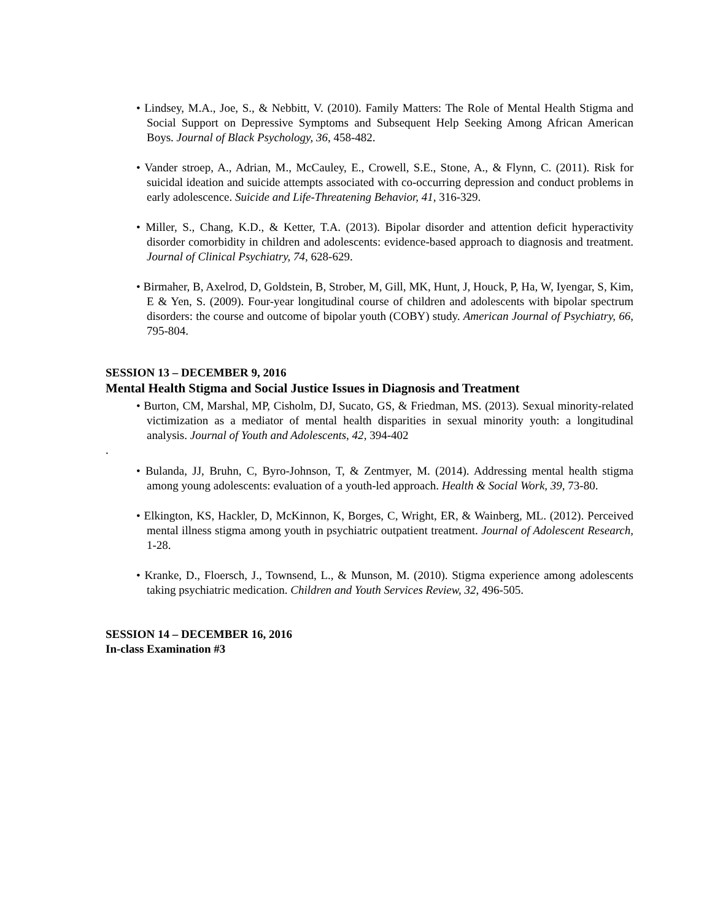• Lindsey, M.A., Joe, S., & Nebbitt, V. (2010). Family Matters: The Role of Mental Health Stigma and Social Support on Depressive Symptoms and Subsequent Help Seeking Among African American Boys. Journal of Black Psychology, 36, 458-482.
• Vander stroep, A., Adrian, M., McCauley, E., Crowell, S.E., Stone, A., & Flynn, C. (2011). Risk for suicidal ideation and suicide attempts associated with co-occurring depression and conduct problems in early adolescence. Suicide and Life-Threatening Behavior, 41, 316-329.
• Miller, S., Chang, K.D., & Ketter, T.A. (2013). Bipolar disorder and attention deficit hyperactivity disorder comorbidity in children and adolescents: evidence-based approach to diagnosis and treatment. Journal of Clinical Psychiatry, 74, 628-629.
• Birmaher, B, Axelrod, D, Goldstein, B, Strober, M, Gill, MK, Hunt, J, Houck, P, Ha, W, Iyengar, S, Kim, E & Yen, S. (2009). Four-year longitudinal course of children and adolescents with bipolar spectrum disorders: the course and outcome of bipolar youth (COBY) study. American Journal of Psychiatry, 66, 795-804.
SESSION 13 – DECEMBER 9, 2016
Mental Health Stigma and Social Justice Issues in Diagnosis and Treatment
• Burton, CM, Marshal, MP, Cisholm, DJ, Sucato, GS, & Friedman, MS. (2013). Sexual minority-related victimization as a mediator of mental health disparities in sexual minority youth: a longitudinal analysis. Journal of Youth and Adolescents, 42, 394-402
.
• Bulanda, JJ, Bruhn, C, Byro-Johnson, T, & Zentmyer, M. (2014). Addressing mental health stigma among young adolescents: evaluation of a youth-led approach. Health & Social Work, 39, 73-80.
• Elkington, KS, Hackler, D, McKinnon, K, Borges, C, Wright, ER, & Wainberg, ML. (2012). Perceived mental illness stigma among youth in psychiatric outpatient treatment. Journal of Adolescent Research, 1-28.
• Kranke, D., Floersch, J., Townsend, L., & Munson, M. (2010). Stigma experience among adolescents taking psychiatric medication. Children and Youth Services Review, 32, 496-505.
SESSION 14 – DECEMBER 16, 2016
In-class Examination #3